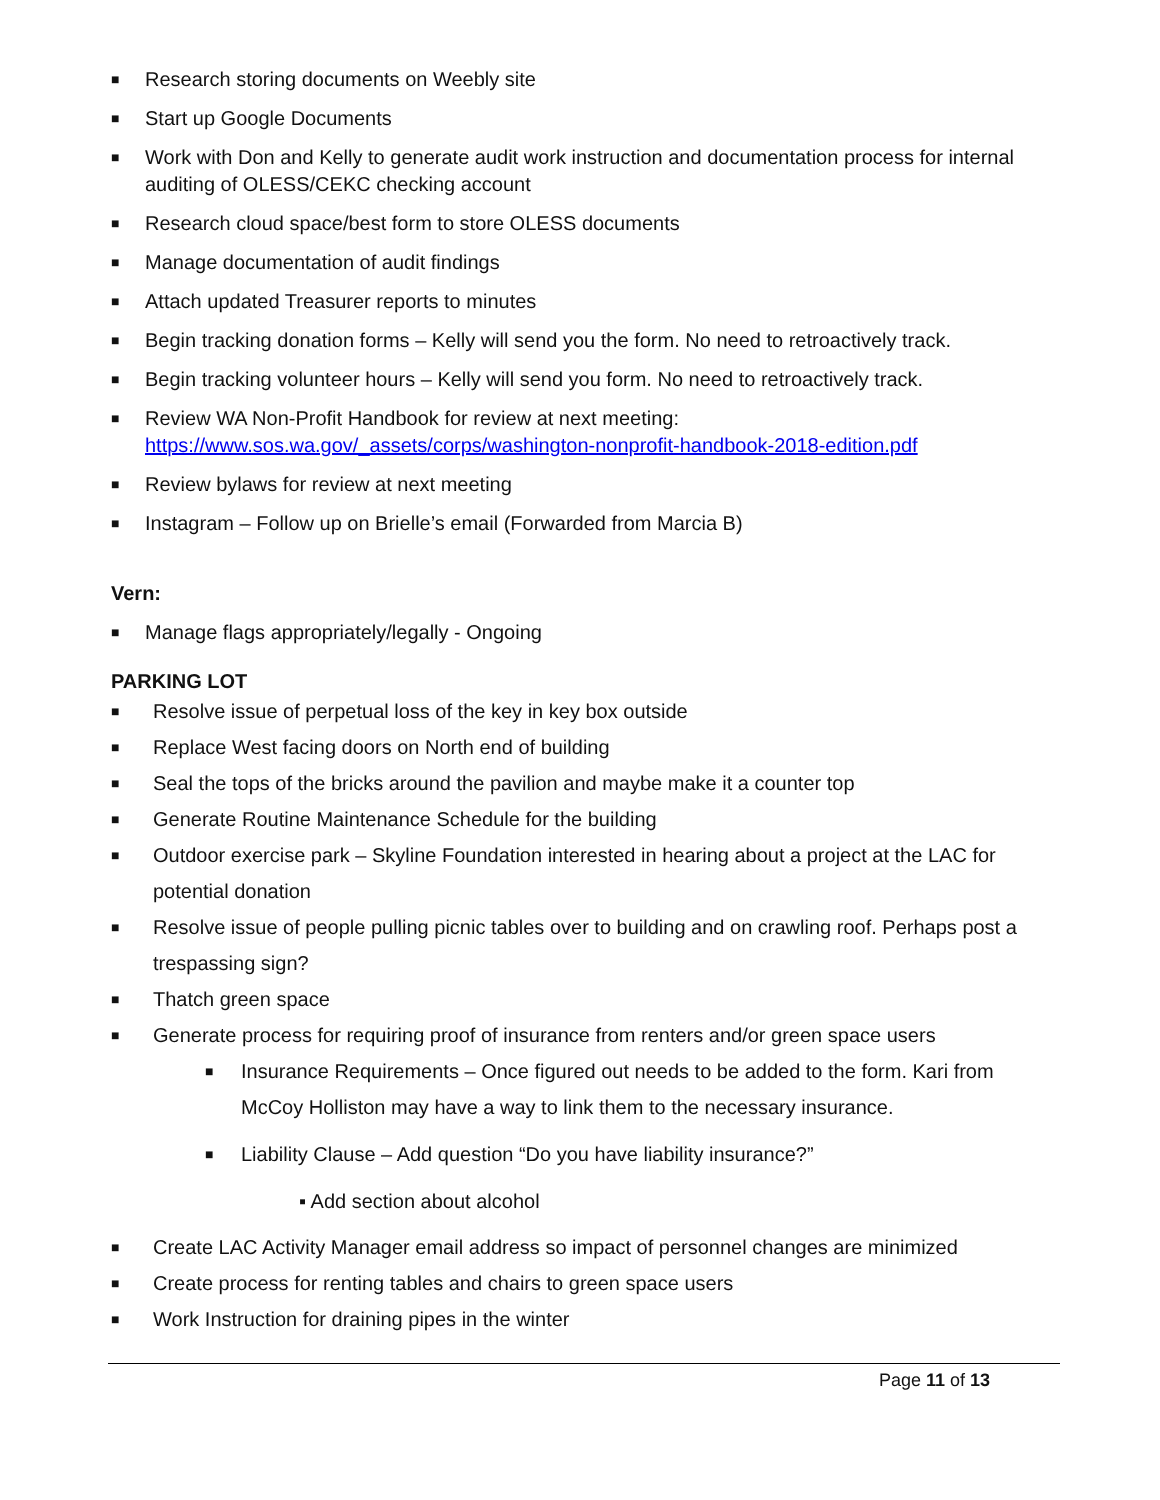■ Research storing documents on Weebly site
■ Start up Google Documents
■ Work with Don and Kelly to generate audit work instruction and documentation process for internal auditing of OLESS/CEKC checking account
■ Research cloud space/best form to store OLESS documents
■ Manage documentation of audit findings
■ Attach updated Treasurer reports to minutes
■ Begin tracking donation forms – Kelly will send you the form. No need to retroactively track.
■ Begin tracking volunteer hours – Kelly will send you form. No need to retroactively track.
■ Review WA Non-Profit Handbook for review at next meeting: https://www.sos.wa.gov/_assets/corps/washington-nonprofit-handbook-2018-edition.pdf
■ Review bylaws for review at next meeting
■ Instagram – Follow up on Brielle’s email (Forwarded from Marcia B)
Vern:
■ Manage flags appropriately/legally - Ongoing
PARKING LOT
■ Resolve issue of perpetual loss of the key in key box outside
■ Replace West facing doors on North end of building
■ Seal the tops of the bricks around the pavilion and maybe make it a counter top
■ Generate Routine Maintenance Schedule for the building
■ Outdoor exercise park – Skyline Foundation interested in hearing about a project at the LAC for potential donation
■ Resolve issue of people pulling picnic tables over to building and on crawling roof. Perhaps post a trespassing sign?
■ Thatch green space
■ Generate process for requiring proof of insurance from renters and/or green space users
■ Insurance Requirements – Once figured out needs to be added to the form. Kari from McCoy Holliston may have a way to link them to the necessary insurance.
■ Liability Clause – Add question “Do you have liability insurance?”
▪ Add section about alcohol
■ Create LAC Activity Manager email address so impact of personnel changes are minimized
■ Create process for renting tables and chairs to green space users
■ Work Instruction for draining pipes in the winter
Page 11 of 13